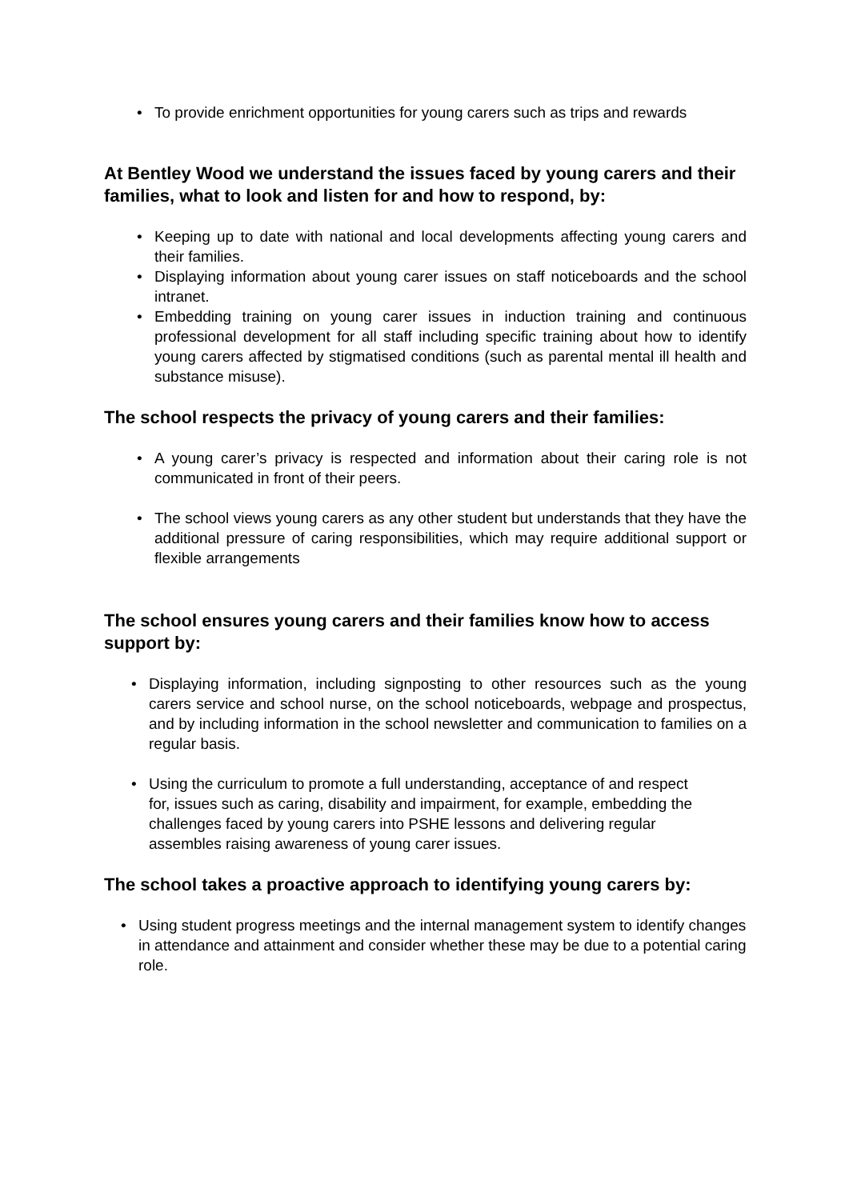• To provide enrichment opportunities for young carers such as trips and rewards
At Bentley Wood we understand the issues faced by young carers and their families, what to look and listen for and how to respond, by:
• Keeping up to date with national and local developments affecting young carers and their families.
• Displaying information about young carer issues on staff noticeboards and the school intranet.
• Embedding training on young carer issues in induction training and continuous professional development for all staff including specific training about how to identify young carers affected by stigmatised conditions (such as parental mental ill health and substance misuse).
The school respects the privacy of young carers and their families:
• A young carer’s privacy is respected and information about their caring role is not communicated in front of their peers.
• The school views young carers as any other student but understands that they have the additional pressure of caring responsibilities, which may require additional support or flexible arrangements
The school ensures young carers and their families know how to access support by:
• Displaying information, including signposting to other resources such as the young carers service and school nurse, on the school noticeboards, webpage and prospectus, and by including information in the school newsletter and communication to families on a regular basis.
• Using the curriculum to promote a full understanding, acceptance of and respect for, issues such as caring, disability and impairment, for example, embedding the challenges faced by young carers into PSHE lessons and delivering regular assembles raising awareness of young carer issues.
The school takes a proactive approach to identifying young carers by:
• Using student progress meetings and the internal management system to identify changes in attendance and attainment and consider whether these may be due to a potential caring role.